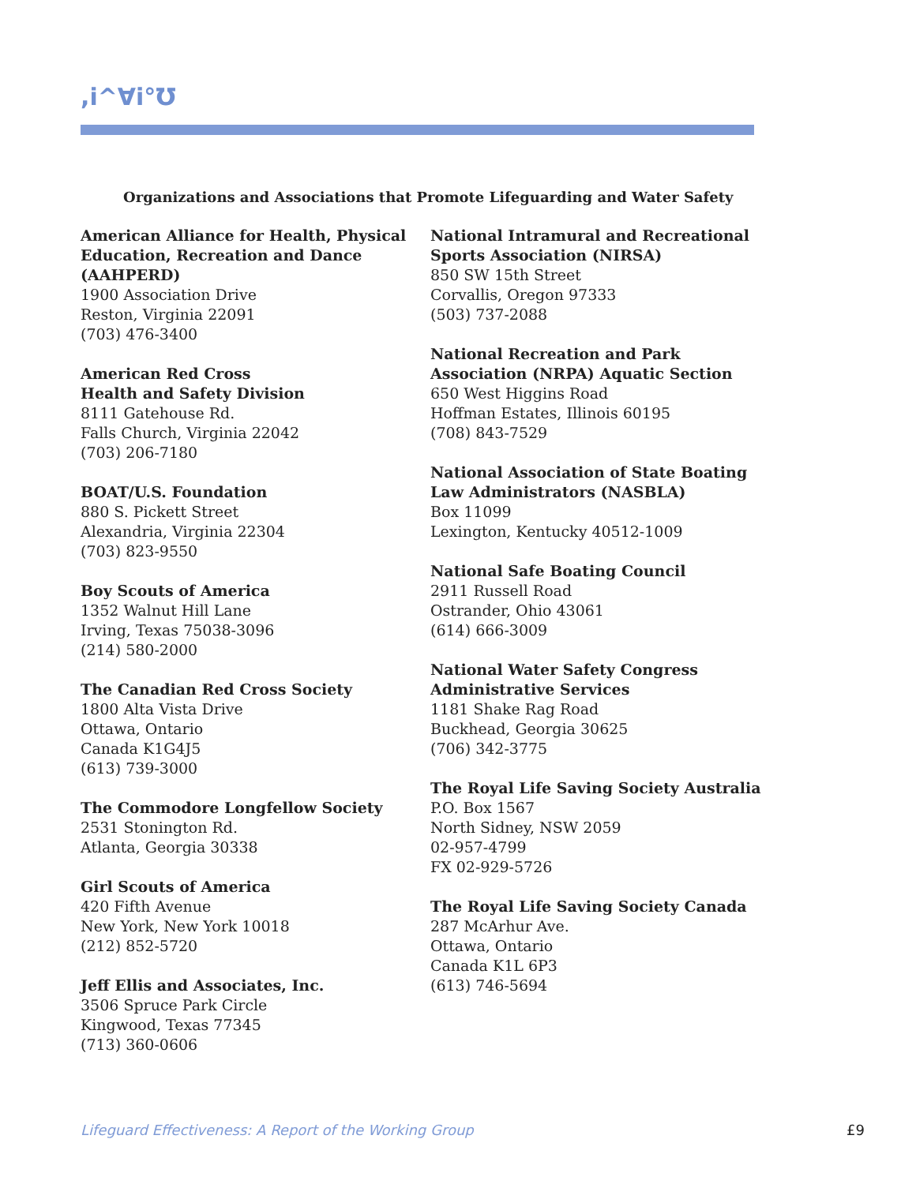,i^Ɐi°Ʊ
Organizations and Associations that Promote Lifeguarding and Water Safety
American Alliance for Health, Physical Education, Recreation and Dance (AAHPERD)
1900 Association Drive
Reston, Virginia 22091
(703) 476-3400
American Red Cross
Health and Safety Division
8111 Gatehouse Rd.
Falls Church, Virginia 22042
(703) 206-7180
BOAT/U.S. Foundation
880 S. Pickett Street
Alexandria, Virginia 22304
(703) 823-9550
Boy Scouts of America
1352 Walnut Hill Lane
Irving, Texas 75038-3096
(214) 580-2000
The Canadian Red Cross Society
1800 Alta Vista Drive
Ottawa, Ontario
Canada K1G4J5
(613) 739-3000
The Commodore Longfellow Society
2531 Stonington Rd.
Atlanta, Georgia 30338
Girl Scouts of America
420 Fifth Avenue
New York, New York 10018
(212) 852-5720
Jeff Ellis and Associates, Inc.
3506 Spruce Park Circle
Kingwood, Texas 77345
(713) 360-0606
National Intramural and Recreational Sports Association (NIRSA)
850 SW 15th Street
Corvallis, Oregon 97333
(503) 737-2088
National Recreation and Park Association (NRPA) Aquatic Section
650 West Higgins Road
Hoffman Estates, Illinois 60195
(708) 843-7529
National Association of State Boating Law Administrators (NASBLA)
Box 11099
Lexington, Kentucky 40512-1009
National Safe Boating Council
2911 Russell Road
Ostrander, Ohio 43061
(614) 666-3009
National Water Safety Congress
Administrative Services
1181 Shake Rag Road
Buckhead, Georgia 30625
(706) 342-3775
The Royal Life Saving Society Australia
P.O. Box 1567
North Sidney, NSW 2059
02-957-4799
FX 02-929-5726
The Royal Life Saving Society Canada
287 McArhur Ave.
Ottawa, Ontario
Canada K1L 6P3
(613) 746-5694
Lifeguard Effectiveness: A Report of the Working Group £9